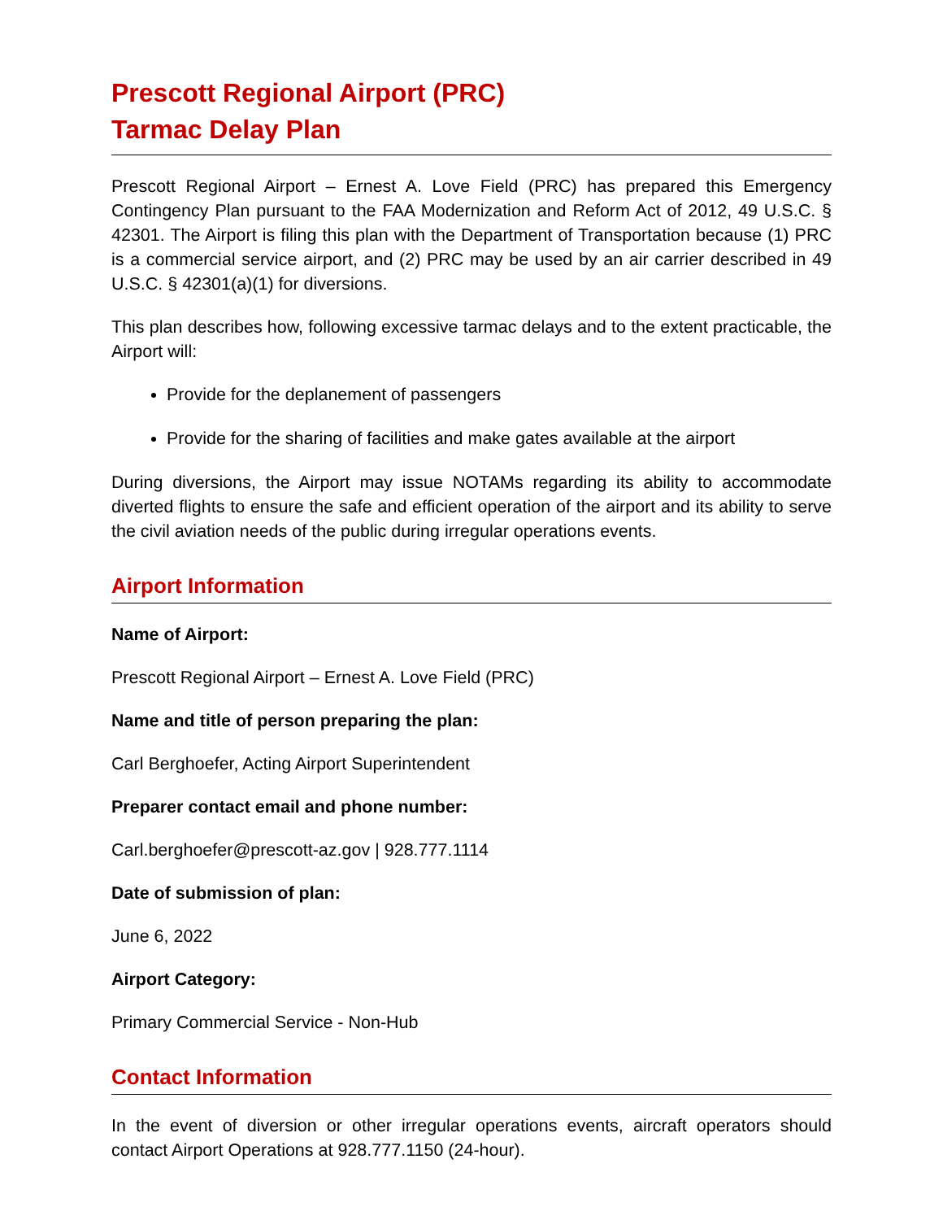Prescott Regional Airport (PRC)
Tarmac Delay Plan
Prescott Regional Airport – Ernest A. Love Field (PRC) has prepared this Emergency Contingency Plan pursuant to the FAA Modernization and Reform Act of 2012, 49 U.S.C. § 42301. The Airport is filing this plan with the Department of Transportation because (1) PRC is a commercial service airport, and (2) PRC may be used by an air carrier described in 49 U.S.C. § 42301(a)(1) for diversions.
This plan describes how, following excessive tarmac delays and to the extent practicable, the Airport will:
Provide for the deplanement of passengers
Provide for the sharing of facilities and make gates available at the airport
During diversions, the Airport may issue NOTAMs regarding its ability to accommodate diverted flights to ensure the safe and efficient operation of the airport and its ability to serve the civil aviation needs of the public during irregular operations events.
Airport Information
Name of Airport:
Prescott Regional Airport – Ernest A. Love Field (PRC)
Name and title of person preparing the plan:
Carl Berghoefer, Acting Airport Superintendent
Preparer contact email and phone number:
Carl.berghoefer@prescott-az.gov | 928.777.1114
Date of submission of plan:
June 6, 2022
Airport Category:
Primary Commercial Service - Non-Hub
Contact Information
In the event of diversion or other irregular operations events, aircraft operators should contact Airport Operations at 928.777.1150 (24-hour).